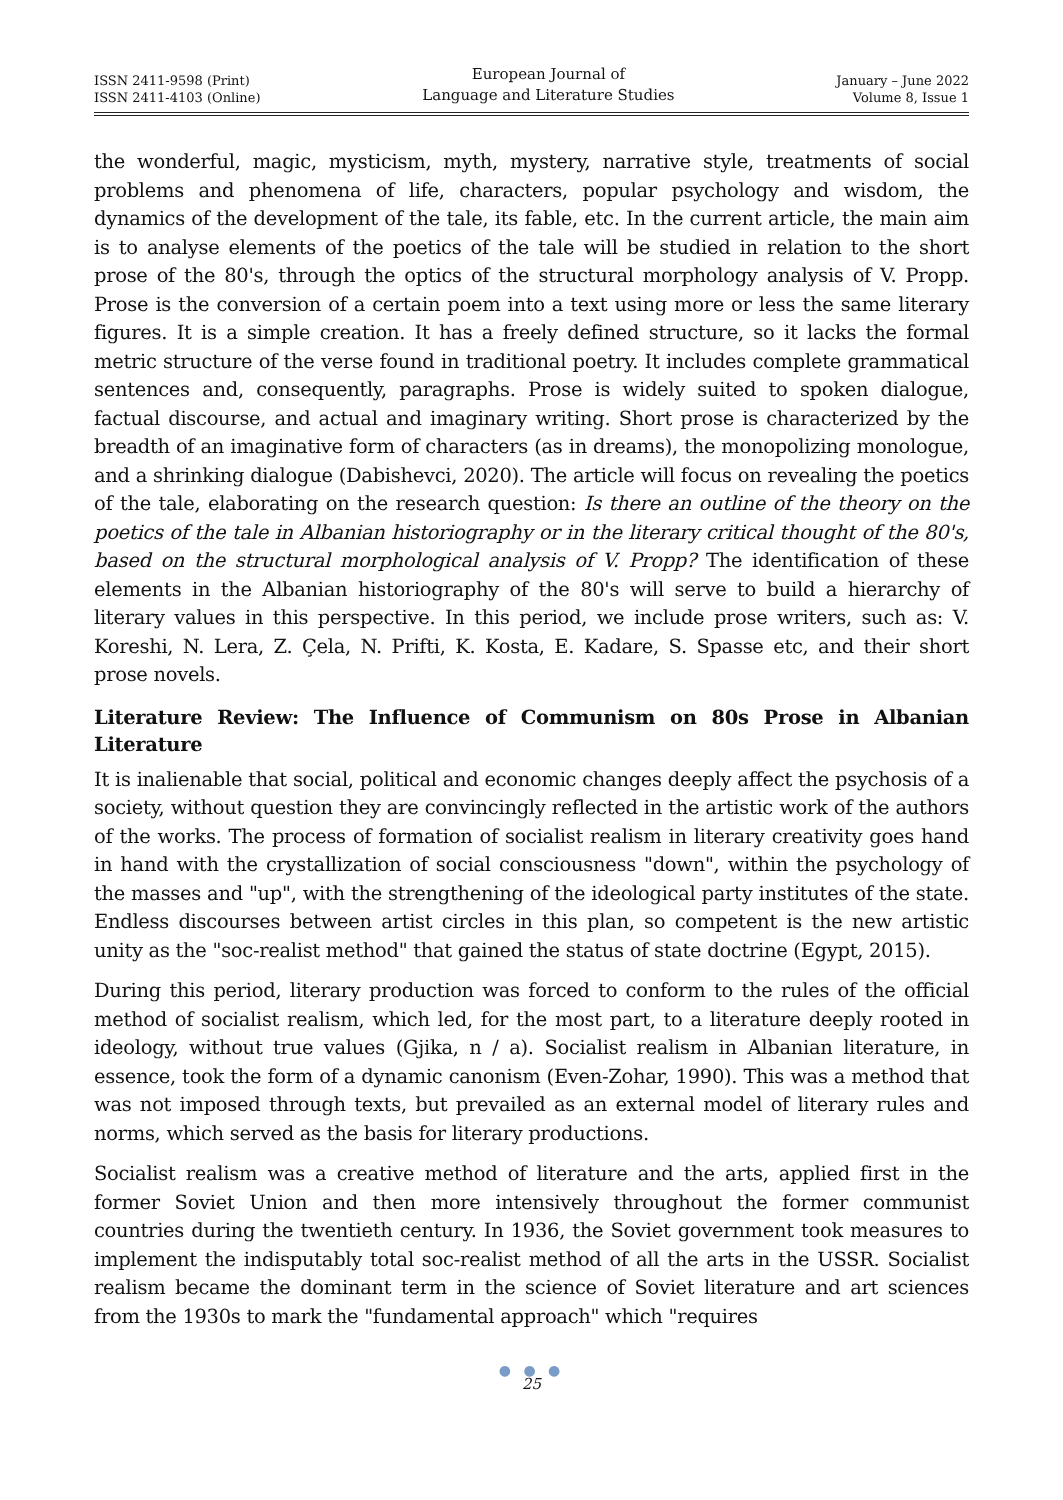ISSN 2411-9598 (Print)
ISSN 2411-4103 (Online)
European Journal of
Language and Literature Studies
January – June 2022
Volume 8, Issue 1
the wonderful, magic, mysticism, myth, mystery, narrative style, treatments of social problems and phenomena of life, characters, popular psychology and wisdom, the dynamics of the development of the tale, its fable, etc. In the current article, the main aim is to analyse elements of the poetics of the tale will be studied in relation to the short prose of the 80's, through the optics of the structural morphology analysis of V. Propp. Prose is the conversion of a certain poem into a text using more or less the same literary figures. It is a simple creation. It has a freely defined structure, so it lacks the formal metric structure of the verse found in traditional poetry. It includes complete grammatical sentences and, consequently, paragraphs. Prose is widely suited to spoken dialogue, factual discourse, and actual and imaginary writing. Short prose is characterized by the breadth of an imaginative form of characters (as in dreams), the monopolizing monologue, and a shrinking dialogue (Dabishevci, 2020). The article will focus on revealing the poetics of the tale, elaborating on the research question: Is there an outline of the theory on the poetics of the tale in Albanian historiography or in the literary critical thought of the 80's, based on the structural morphological analysis of V. Propp? The identification of these elements in the Albanian historiography of the 80's will serve to build a hierarchy of literary values in this perspective. In this period, we include prose writers, such as: V. Koreshi, N. Lera, Z. Çela, N. Prifti, K. Kosta, E. Kadare, S. Spasse etc, and their short prose novels.
Literature Review: The Influence of Communism on 80s Prose in Albanian Literature
It is inalienable that social, political and economic changes deeply affect the psychosis of a society, without question they are convincingly reflected in the artistic work of the authors of the works. The process of formation of socialist realism in literary creativity goes hand in hand with the crystallization of social consciousness "down", within the psychology of the masses and "up", with the strengthening of the ideological party institutes of the state. Endless discourses between artist circles in this plan, so competent is the new artistic unity as the "soc-realist method" that gained the status of state doctrine (Egypt, 2015).
During this period, literary production was forced to conform to the rules of the official method of socialist realism, which led, for the most part, to a literature deeply rooted in ideology, without true values (Gjika, n / a). Socialist realism in Albanian literature, in essence, took the form of a dynamic canonism (Even-Zohar, 1990). This was a method that was not imposed through texts, but prevailed as an external model of literary rules and norms, which served as the basis for literary productions.
Socialist realism was a creative method of literature and the arts, applied first in the former Soviet Union and then more intensively throughout the former communist countries during the twentieth century. In 1936, the Soviet government took measures to implement the indisputably total soc-realist method of all the arts in the USSR. Socialist realism became the dominant term in the science of Soviet literature and art sciences from the 1930s to mark the "fundamental approach" which "requires
● ● ●
25